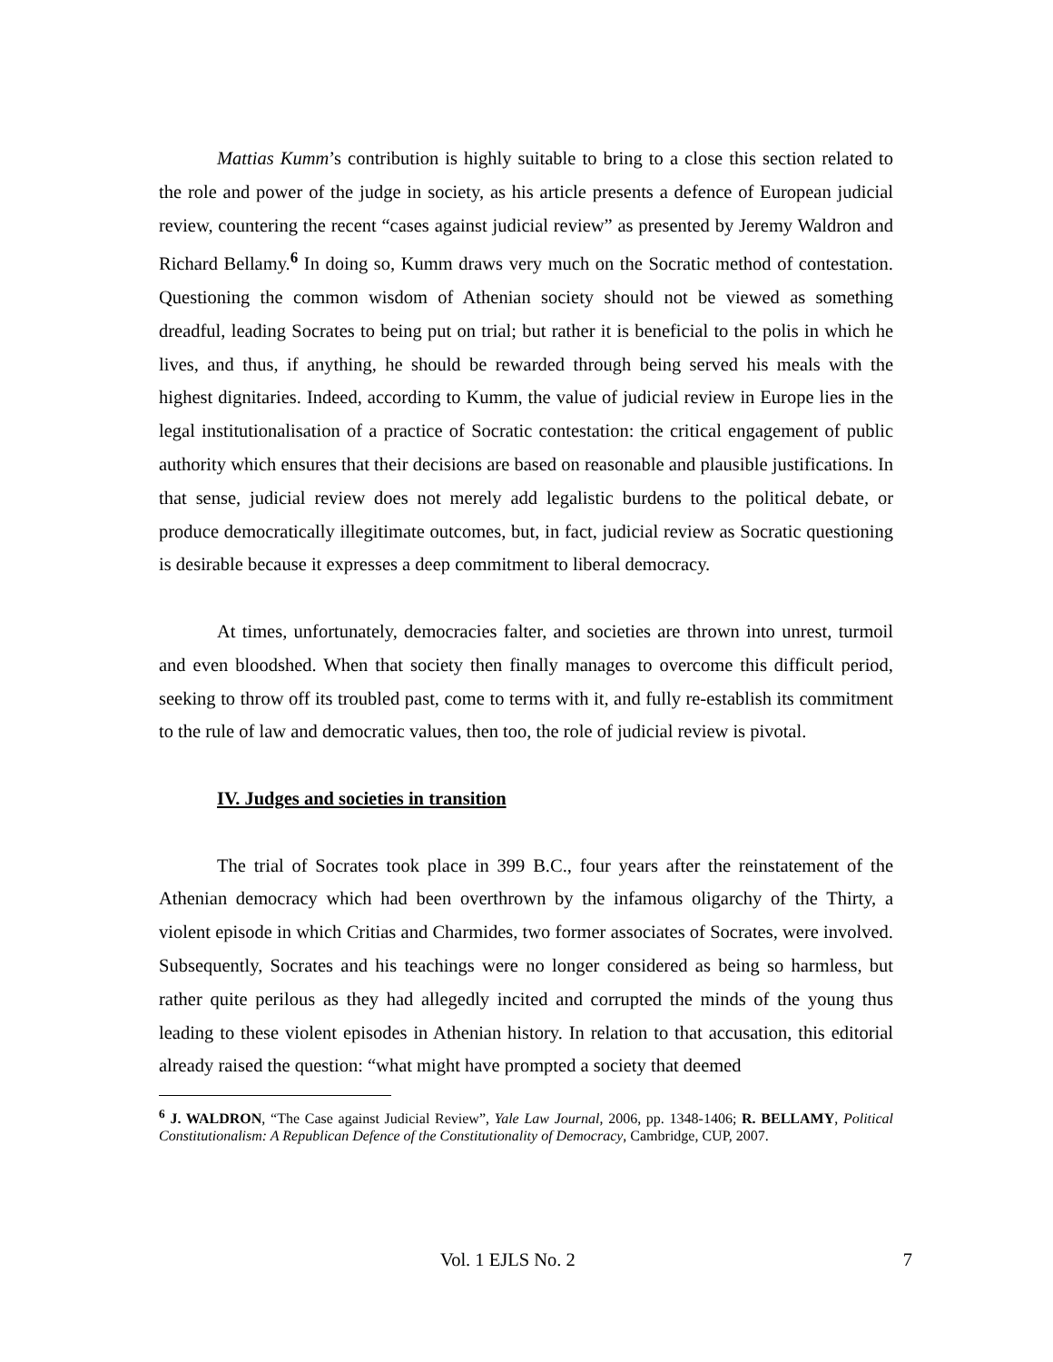Mattias Kumm’s contribution is highly suitable to bring to a close this section related to the role and power of the judge in society, as his article presents a defence of European judicial review, countering the recent “cases against judicial review” as presented by Jeremy Waldron and Richard Bellamy.<sup>6</sup> In doing so, Kumm draws very much on the Socratic method of contestation. Questioning the common wisdom of Athenian society should not be viewed as something dreadful, leading Socrates to being put on trial; but rather it is beneficial to the polis in which he lives, and thus, if anything, he should be rewarded through being served his meals with the highest dignitaries. Indeed, according to Kumm, the value of judicial review in Europe lies in the legal institutionalisation of a practice of Socratic contestation: the critical engagement of public authority which ensures that their decisions are based on reasonable and plausible justifications. In that sense, judicial review does not merely add legalistic burdens to the political debate, or produce democratically illegitimate outcomes, but, in fact, judicial review as Socratic questioning is desirable because it expresses a deep commitment to liberal democracy.
At times, unfortunately, democracies falter, and societies are thrown into unrest, turmoil and even bloodshed. When that society then finally manages to overcome this difficult period, seeking to throw off its troubled past, come to terms with it, and fully re-establish its commitment to the rule of law and democratic values, then too, the role of judicial review is pivotal.
IV. Judges and societies in transition
The trial of Socrates took place in 399 B.C., four years after the reinstatement of the Athenian democracy which had been overthrown by the infamous oligarchy of the Thirty, a violent episode in which Critias and Charmides, two former associates of Socrates, were involved. Subsequently, Socrates and his teachings were no longer considered as being so harmless, but rather quite perilous as they had allegedly incited and corrupted the minds of the young thus leading to these violent episodes in Athenian history. In relation to that accusation, this editorial already raised the question: “what might have prompted a society that deemed
<sup>6</sup> J. WALDRON, “The Case against Judicial Review”, Yale Law Journal, 2006, pp. 1348-1406; R. BELLAMY, Political Constitutionalism: A Republican Defence of the Constitutionality of Democracy, Cambridge, CUP, 2007.
Vol. 1 EJLS No. 2 7